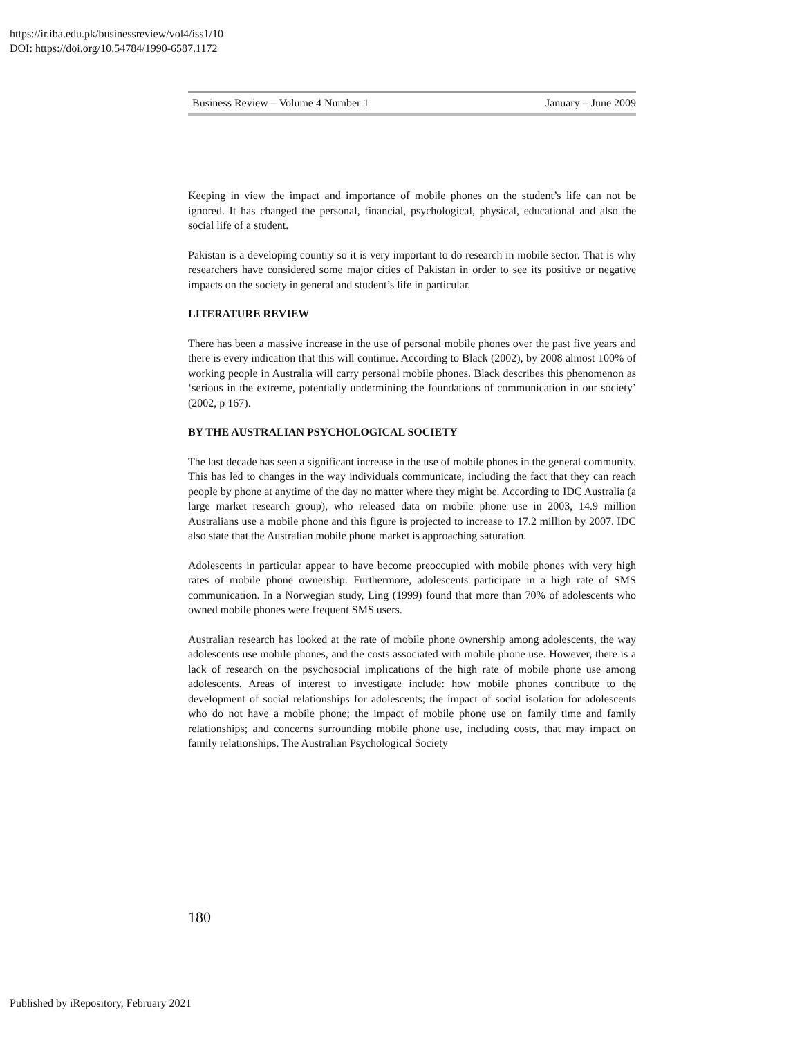https://ir.iba.edu.pk/businessreview/vol4/iss1/10
DOI: https://doi.org/10.54784/1990-6587.1172
Business Review – Volume 4 Number 1 January – June 2009
Keeping in view the impact and importance of mobile phones on the student’s life can not be ignored. It has changed the personal, financial, psychological, physical, educational and also the social life of a student.
Pakistan is a developing country so it is very important to do research in mobile sector. That is why researchers have considered some major cities of Pakistan in order to see its positive or negative impacts on the society in general and student’s life in particular.
LITERATURE REVIEW
There has been a massive increase in the use of personal mobile phones over the past five years and there is every indication that this will continue. According to Black (2002), by 2008 almost 100% of working people in Australia will carry personal mobile phones. Black describes this phenomenon as ‘serious in the extreme, potentially undermining the foundations of communication in our society’ (2002, p 167).
BY THE AUSTRALIAN PSYCHOLOGICAL SOCIETY
The last decade has seen a significant increase in the use of mobile phones in the general community. This has led to changes in the way individuals communicate, including the fact that they can reach people by phone at anytime of the day no matter where they might be. According to IDC Australia (a large market research group), who released data on mobile phone use in 2003, 14.9 million Australians use a mobile phone and this figure is projected to increase to 17.2 million by 2007. IDC also state that the Australian mobile phone market is approaching saturation.
Adolescents in particular appear to have become preoccupied with mobile phones with very high rates of mobile phone ownership. Furthermore, adolescents participate in a high rate of SMS communication. In a Norwegian study, Ling (1999) found that more than 70% of adolescents who owned mobile phones were frequent SMS users.
Australian research has looked at the rate of mobile phone ownership among adolescents, the way adolescents use mobile phones, and the costs associated with mobile phone use. However, there is a lack of research on the psychosocial implications of the high rate of mobile phone use among adolescents. Areas of interest to investigate include: how mobile phones contribute to the development of social relationships for adolescents; the impact of social isolation for adolescents who do not have a mobile phone; the impact of mobile phone use on family time and family relationships; and concerns surrounding mobile phone use, including costs, that may impact on family relationships. The Australian Psychological Society
180
Published by iRepository, February 2021